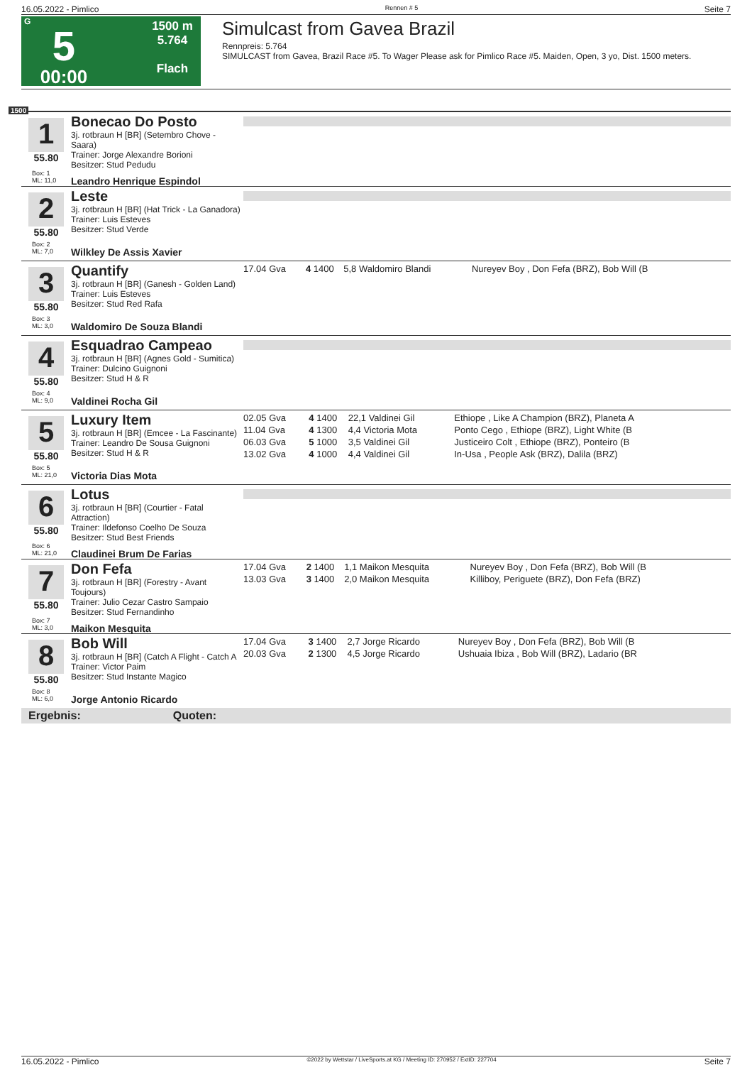16.05.2022 - Pimlico Rennen # 5 Seite 7
G
5
00:00
1500 m
5.764
Flach
Simulcast from Gavea Brazil
Rennpreis: 5.764
SIMULCAST from Gavea, Brazil Race #5. To Wager Please ask for Pimlico Race #5. Maiden, Open, 3 yo, Dist. 1500 meters.
1500
1
55.80
Bonecao Do Posto
3j. rotbraun H [BR] (Setembro Chove - Saara)
Trainer: Jorge Alexandre Borioni
Besitzer: Stud Pedudu
Box: 1
ML: 11,0
Leandro Henrique Espindol
2
55.80
Leste
3j. rotbraun H [BR] (Hat Trick - La Ganadora)
Trainer: Luis Esteves
Besitzer: Stud Verde
Box: 2
ML: 7,0
Wilkley De Assis Xavier
3
55.80
Quantify
3j. rotbraun H [BR] (Ganesh - Golden Land)
Trainer: Luis Esteves
Besitzer: Stud Red Rafa
Box: 3
ML: 3,0
Waldomiro De Souza Blandi
| 17.04 Gva | 4 | 1400 | 5,8 Waldomiro Blandi | Nureyev Boy , Don Fefa (BRZ), Bob Will (B |
4
55.80
Esquadrao Campeao
3j. rotbraun H [BR] (Agnes Gold - Sumitica)
Trainer: Dulcino Guignoni
Besitzer: Stud H & R
Box: 4
ML: 9,0
Valdinei Rocha Gil
5
55.80
Luxury Item
3j. rotbraun H [BR] (Emcee - La Fascinante)
Trainer: Leandro De Sousa Guignoni
Besitzer: Stud H & R
Box: 5
ML: 21,0
Victoria Dias Mota
| 02.05 Gva | 4 | 1400 | 22,1 Valdinei Gil | Ethiope , Like A Champion (BRZ), Planeta A |
| 11.04 Gva | 4 | 1300 | 4,4 Victoria Mota | Ponto Cego , Ethiope (BRZ), Light White (B |
| 06.03 Gva | 5 | 1000 | 3,5 Valdinei Gil | Justiceiro Colt , Ethiope (BRZ), Ponteiro (B |
| 13.02 Gva | 4 | 1000 | 4,4 Valdinei Gil | In-Usa , People Ask (BRZ), Dalila (BRZ) |
6
55.80
Lotus
3j. rotbraun H [BR] (Courtier - Fatal Attraction)
Trainer: Ildefonso Coelho De Souza
Besitzer: Stud Best Friends
Box: 6
ML: 21,0
Claudinei Brum De Farias
7
55.80
Don Fefa
3j. rotbraun H [BR] (Forestry - Avant Toujours)
Trainer: Julio Cezar Castro Sampaio
Besitzer: Stud Fernandinho
Box: 7
ML: 3,0
Maikon Mesquita
| 17.04 Gva | 2 | 1400 | 1,1 Maikon Mesquita | Nureyev Boy , Don Fefa (BRZ), Bob Will (B |
| 13.03 Gva | 3 | 1400 | 2,0 Maikon Mesquita | Killiboy, Periguete (BRZ), Don Fefa (BRZ) |
8
55.80
Bob Will
3j. rotbraun H [BR] (Catch A Flight - Catch A
Trainer: Victor Paim
Besitzer: Stud Instante Magico
Box: 8
ML: 6,0
Jorge Antonio Ricardo
| 17.04 Gva | 3 | 1400 | 2,7 Jorge Ricardo | Nureyev Boy , Don Fefa (BRZ), Bob Will (B |
| 20.03 Gva | 2 | 1300 | 4,5 Jorge Ricardo | Ushuaia Ibiza , Bob Will (BRZ), Ladario (BR |
Ergebnis: Quoten:
16.05.2022 - Pimlico ©2022 by Wettstar / LiveSports.at KG / Meeting ID: 270952 / ExtID: 227704 Seite 7